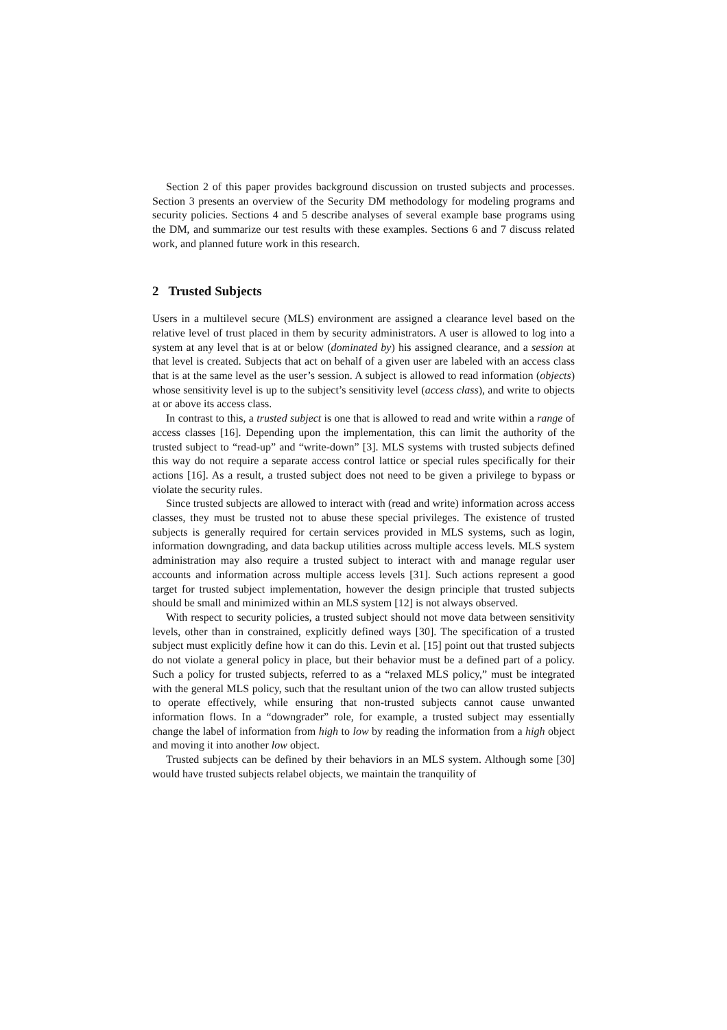Section 2 of this paper provides background discussion on trusted subjects and processes. Section 3 presents an overview of the Security DM methodology for modeling programs and security policies. Sections 4 and 5 describe analyses of several example base programs using the DM, and summarize our test results with these examples. Sections 6 and 7 discuss related work, and planned future work in this research.
2 Trusted Subjects
Users in a multilevel secure (MLS) environment are assigned a clearance level based on the relative level of trust placed in them by security administrators. A user is allowed to log into a system at any level that is at or below (dominated by) his assigned clearance, and a session at that level is created. Subjects that act on behalf of a given user are labeled with an access class that is at the same level as the user’s session. A subject is allowed to read information (objects) whose sensitivity level is up to the subject’s sensitivity level (access class), and write to objects at or above its access class.
In contrast to this, a trusted subject is one that is allowed to read and write within a range of access classes [16]. Depending upon the implementation, this can limit the authority of the trusted subject to “read-up” and “write-down” [3]. MLS systems with trusted subjects defined this way do not require a separate access control lattice or special rules specifically for their actions [16]. As a result, a trusted subject does not need to be given a privilege to bypass or violate the security rules.
Since trusted subjects are allowed to interact with (read and write) information across access classes, they must be trusted not to abuse these special privileges. The existence of trusted subjects is generally required for certain services provided in MLS systems, such as login, information downgrading, and data backup utilities across multiple access levels. MLS system administration may also require a trusted subject to interact with and manage regular user accounts and information across multiple access levels [31]. Such actions represent a good target for trusted subject implementation, however the design principle that trusted subjects should be small and minimized within an MLS system [12] is not always observed.
With respect to security policies, a trusted subject should not move data between sensitivity levels, other than in constrained, explicitly defined ways [30]. The specification of a trusted subject must explicitly define how it can do this. Levin et al. [15] point out that trusted subjects do not violate a general policy in place, but their behavior must be a defined part of a policy. Such a policy for trusted subjects, referred to as a “relaxed MLS policy,” must be integrated with the general MLS policy, such that the resultant union of the two can allow trusted subjects to operate effectively, while ensuring that non-trusted subjects cannot cause unwanted information flows. In a “downgrader” role, for example, a trusted subject may essentially change the label of information from high to low by reading the information from a high object and moving it into another low object.
Trusted subjects can be defined by their behaviors in an MLS system. Although some [30] would have trusted subjects relabel objects, we maintain the tranquility of